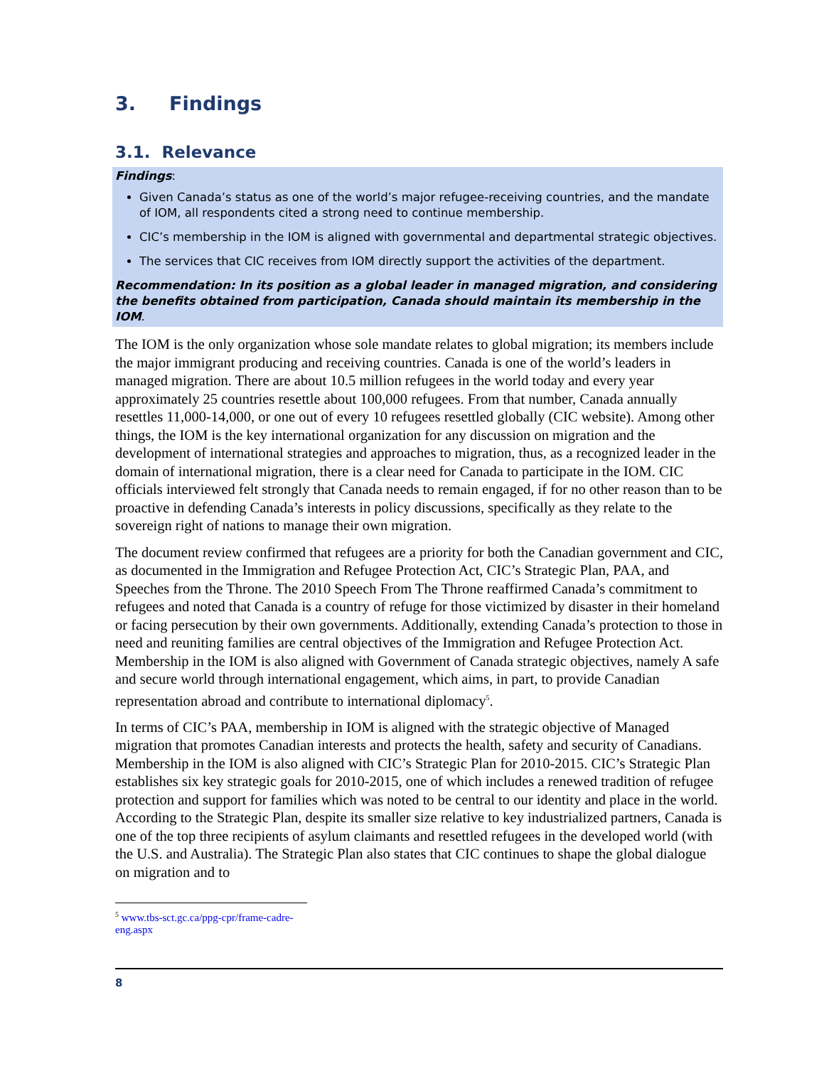3. Findings
3.1. Relevance
Findings:
Given Canada’s status as one of the world’s major refugee-receiving countries, and the mandate of IOM, all respondents cited a strong need to continue membership.
CIC’s membership in the IOM is aligned with governmental and departmental strategic objectives.
The services that CIC receives from IOM directly support the activities of the department.
Recommendation: In its position as a global leader in managed migration, and considering the benefits obtained from participation, Canada should maintain its membership in the IOM.
The IOM is the only organization whose sole mandate relates to global migration; its members include the major immigrant producing and receiving countries. Canada is one of the world’s leaders in managed migration. There are about 10.5 million refugees in the world today and every year approximately 25 countries resettle about 100,000 refugees. From that number, Canada annually resettles 11,000-14,000, or one out of every 10 refugees resettled globally (CIC website). Among other things, the IOM is the key international organization for any discussion on migration and the development of international strategies and approaches to migration, thus, as a recognized leader in the domain of international migration, there is a clear need for Canada to participate in the IOM. CIC officials interviewed felt strongly that Canada needs to remain engaged, if for no other reason than to be proactive in defending Canada’s interests in policy discussions, specifically as they relate to the sovereign right of nations to manage their own migration.
The document review confirmed that refugees are a priority for both the Canadian government and CIC, as documented in the Immigration and Refugee Protection Act, CIC’s Strategic Plan, PAA, and Speeches from the Throne. The 2010 Speech From The Throne reaffirmed Canada’s commitment to refugees and noted that Canada is a country of refuge for those victimized by disaster in their homeland or facing persecution by their own governments. Additionally, extending Canada’s protection to those in need and reuniting families are central objectives of the Immigration and Refugee Protection Act. Membership in the IOM is also aligned with Government of Canada strategic objectives, namely A safe and secure world through international engagement, which aims, in part, to provide Canadian representation abroad and contribute to international diplomacy<sup>5</sup>.
In terms of CIC’s PAA, membership in IOM is aligned with the strategic objective of Managed migration that promotes Canadian interests and protects the health, safety and security of Canadians. Membership in the IOM is also aligned with CIC’s Strategic Plan for 2010-2015. CIC’s Strategic Plan establishes six key strategic goals for 2010-2015, one of which includes a renewed tradition of refugee protection and support for families which was noted to be central to our identity and place in the world. According to the Strategic Plan, despite its smaller size relative to key industrialized partners, Canada is one of the top three recipients of asylum claimants and resettled refugees in the developed world (with the U.S. and Australia). The Strategic Plan also states that CIC continues to shape the global dialogue on migration and to
<sup>5</sup> www.tbs-sct.gc.ca/ppg-cpr/frame-cadre-eng.aspx
8